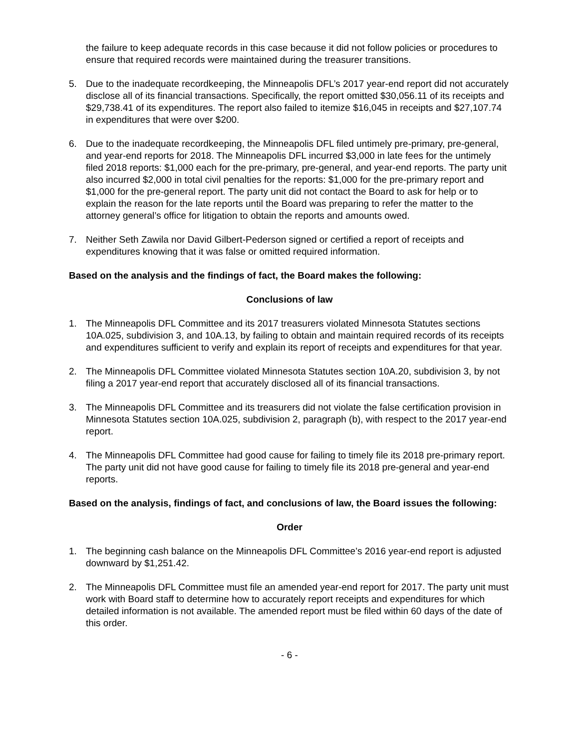the failure to keep adequate records in this case because it did not follow policies or procedures to ensure that required records were maintained during the treasurer transitions.
5. Due to the inadequate recordkeeping, the Minneapolis DFL’s 2017 year-end report did not accurately disclose all of its financial transactions. Specifically, the report omitted $30,056.11 of its receipts and $29,738.41 of its expenditures. The report also failed to itemize $16,045 in receipts and $27,107.74 in expenditures that were over $200.
6. Due to the inadequate recordkeeping, the Minneapolis DFL filed untimely pre-primary, pre-general, and year-end reports for 2018. The Minneapolis DFL incurred $3,000 in late fees for the untimely filed 2018 reports: $1,000 each for the pre-primary, pre-general, and year-end reports. The party unit also incurred $2,000 in total civil penalties for the reports: $1,000 for the pre-primary report and $1,000 for the pre-general report. The party unit did not contact the Board to ask for help or to explain the reason for the late reports until the Board was preparing to refer the matter to the attorney general’s office for litigation to obtain the reports and amounts owed.
7. Neither Seth Zawila nor David Gilbert-Pederson signed or certified a report of receipts and expenditures knowing that it was false or omitted required information.
Based on the analysis and the findings of fact, the Board makes the following:
Conclusions of law
1. The Minneapolis DFL Committee and its 2017 treasurers violated Minnesota Statutes sections 10A.025, subdivision 3, and 10A.13, by failing to obtain and maintain required records of its receipts and expenditures sufficient to verify and explain its report of receipts and expenditures for that year.
2. The Minneapolis DFL Committee violated Minnesota Statutes section 10A.20, subdivision 3, by not filing a 2017 year-end report that accurately disclosed all of its financial transactions.
3. The Minneapolis DFL Committee and its treasurers did not violate the false certification provision in Minnesota Statutes section 10A.025, subdivision 2, paragraph (b), with respect to the 2017 year-end report.
4. The Minneapolis DFL Committee had good cause for failing to timely file its 2018 pre-primary report. The party unit did not have good cause for failing to timely file its 2018 pre-general and year-end reports.
Based on the analysis, findings of fact, and conclusions of law, the Board issues the following:
Order
1. The beginning cash balance on the Minneapolis DFL Committee’s 2016 year-end report is adjusted downward by $1,251.42.
2. The Minneapolis DFL Committee must file an amended year-end report for 2017. The party unit must work with Board staff to determine how to accurately report receipts and expenditures for which detailed information is not available. The amended report must be filed within 60 days of the date of this order.
- 6 -